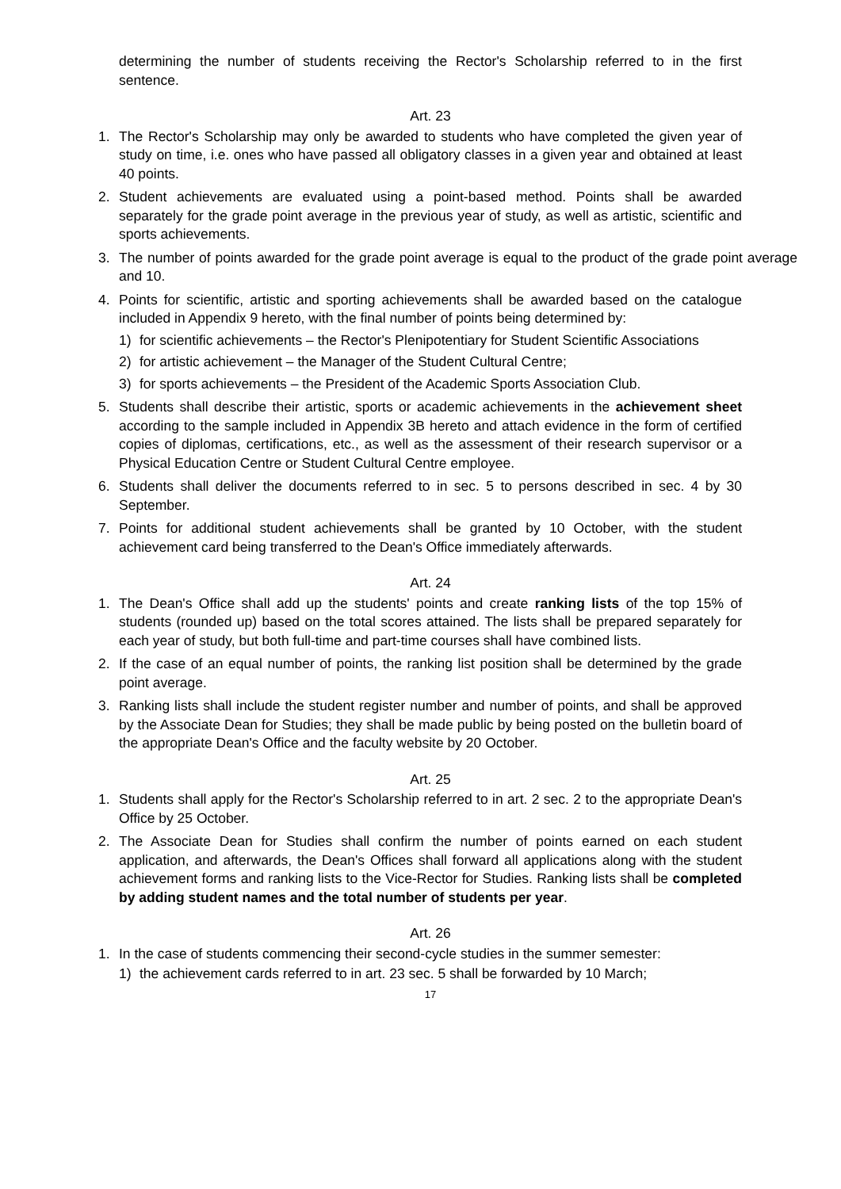determining the number of students receiving the Rector's Scholarship referred to in the first sentence.
Art. 23
1. The Rector's Scholarship may only be awarded to students who have completed the given year of study on time, i.e. ones who have passed all obligatory classes in a given year and obtained at least 40 points.
2. Student achievements are evaluated using a point-based method. Points shall be awarded separately for the grade point average in the previous year of study, as well as artistic, scientific and sports achievements.
3. The number of points awarded for the grade point average is equal to the product of the grade point average and 10.
4. Points for scientific, artistic and sporting achievements shall be awarded based on the catalogue included in Appendix 9 hereto, with the final number of points being determined by:
1) for scientific achievements – the Rector's Plenipotentiary for Student Scientific Associations
2) for artistic achievement – the Manager of the Student Cultural Centre;
3) for sports achievements – the President of the Academic Sports Association Club.
5. Students shall describe their artistic, sports or academic achievements in the achievement sheet according to the sample included in Appendix 3B hereto and attach evidence in the form of certified copies of diplomas, certifications, etc., as well as the assessment of their research supervisor or a Physical Education Centre or Student Cultural Centre employee.
6. Students shall deliver the documents referred to in sec. 5 to persons described in sec. 4 by 30 September.
7. Points for additional student achievements shall be granted by 10 October, with the student achievement card being transferred to the Dean's Office immediately afterwards.
Art. 24
1. The Dean's Office shall add up the students' points and create ranking lists of the top 15% of students (rounded up) based on the total scores attained. The lists shall be prepared separately for each year of study, but both full-time and part-time courses shall have combined lists.
2. If the case of an equal number of points, the ranking list position shall be determined by the grade point average.
3. Ranking lists shall include the student register number and number of points, and shall be approved by the Associate Dean for Studies; they shall be made public by being posted on the bulletin board of the appropriate Dean's Office and the faculty website by 20 October.
Art. 25
1. Students shall apply for the Rector's Scholarship referred to in art. 2 sec. 2 to the appropriate Dean's Office by 25 October.
2. The Associate Dean for Studies shall confirm the number of points earned on each student application, and afterwards, the Dean's Offices shall forward all applications along with the student achievement forms and ranking lists to the Vice-Rector for Studies. Ranking lists shall be completed by adding student names and the total number of students per year.
Art. 26
1. In the case of students commencing their second-cycle studies in the summer semester:
1) the achievement cards referred to in art. 23 sec. 5 shall be forwarded by 10 March;
17